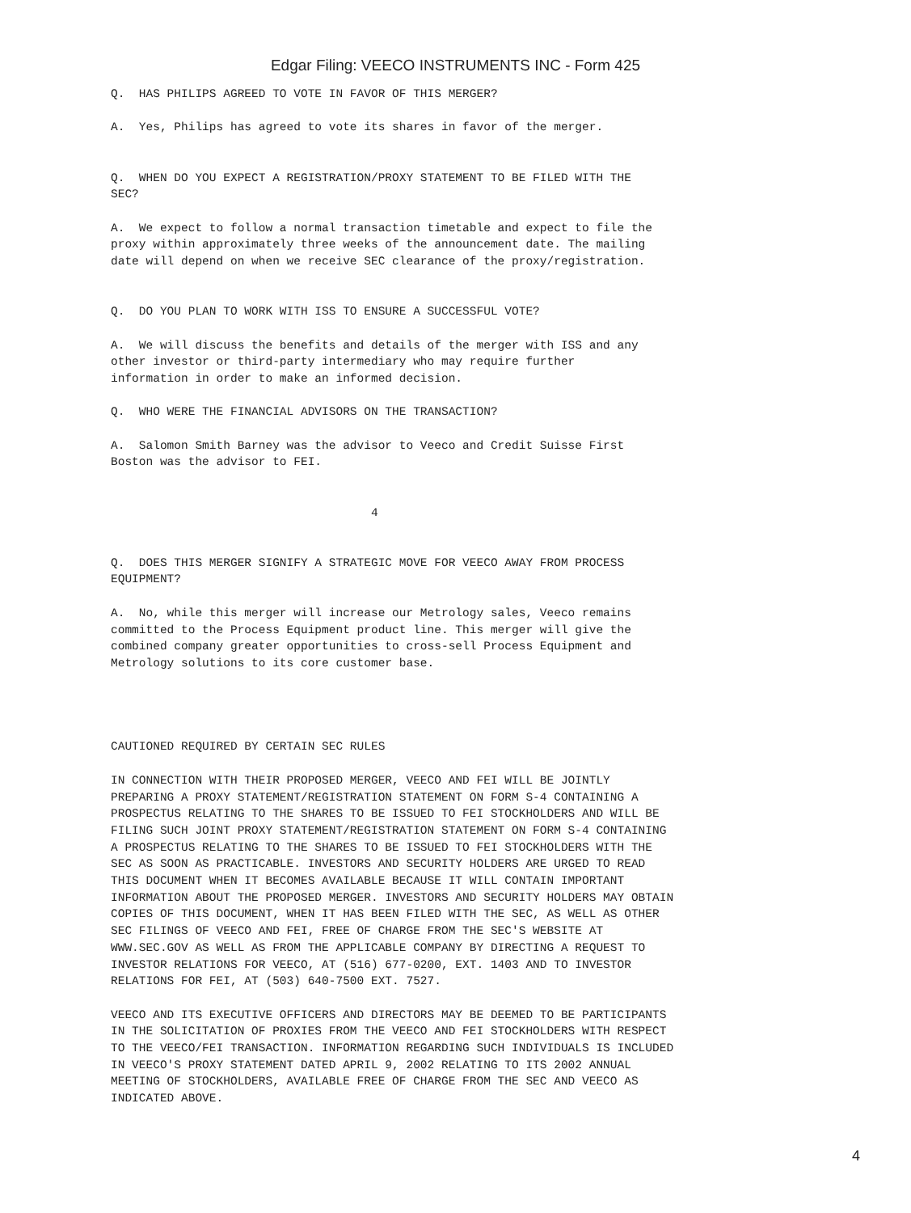Edgar Filing: VEECO INSTRUMENTS INC - Form 425
Q.  HAS PHILIPS AGREED TO VOTE IN FAVOR OF THIS MERGER?

A.  Yes, Philips has agreed to vote its shares in favor of the merger.


Q.  WHEN DO YOU EXPECT A REGISTRATION/PROXY STATEMENT TO BE FILED WITH THE
SEC?

A.  We expect to follow a normal transaction timetable and expect to file the
proxy within approximately three weeks of the announcement date. The mailing
date will depend on when we receive SEC clearance of the proxy/registration.


Q.  DO YOU PLAN TO WORK WITH ISS TO ENSURE A SUCCESSFUL VOTE?

A.  We will discuss the benefits and details of the merger with ISS and any
other investor or third-party intermediary who may require further
information in order to make an informed decision.

Q.  WHO WERE THE FINANCIAL ADVISORS ON THE TRANSACTION?

A.  Salomon Smith Barney was the advisor to Veeco and Credit Suisse First
Boston was the advisor to FEI.


                                     4


Q.  DOES THIS MERGER SIGNIFY A STRATEGIC MOVE FOR VEECO AWAY FROM PROCESS
EQUIPMENT?

A.  No, while this merger will increase our Metrology sales, Veeco remains
committed to the Process Equipment product line. This merger will give the
combined company greater opportunities to cross-sell Process Equipment and
Metrology solutions to its core customer base.




CAUTIONED REQUIRED BY CERTAIN SEC RULES

IN CONNECTION WITH THEIR PROPOSED MERGER, VEECO AND FEI WILL BE JOINTLY
PREPARING A PROXY STATEMENT/REGISTRATION STATEMENT ON FORM S-4 CONTAINING A
PROSPECTUS RELATING TO THE SHARES TO BE ISSUED TO FEI STOCKHOLDERS AND WILL BE
FILING SUCH JOINT PROXY STATEMENT/REGISTRATION STATEMENT ON FORM S-4 CONTAINING
A PROSPECTUS RELATING TO THE SHARES TO BE ISSUED TO FEI STOCKHOLDERS WITH THE
SEC AS SOON AS PRACTICABLE. INVESTORS AND SECURITY HOLDERS ARE URGED TO READ
THIS DOCUMENT WHEN IT BECOMES AVAILABLE BECAUSE IT WILL CONTAIN IMPORTANT
INFORMATION ABOUT THE PROPOSED MERGER. INVESTORS AND SECURITY HOLDERS MAY OBTAIN
COPIES OF THIS DOCUMENT, WHEN IT HAS BEEN FILED WITH THE SEC, AS WELL AS OTHER
SEC FILINGS OF VEECO AND FEI, FREE OF CHARGE FROM THE SEC'S WEBSITE AT
WWW.SEC.GOV AS WELL AS FROM THE APPLICABLE COMPANY BY DIRECTING A REQUEST TO
INVESTOR RELATIONS FOR VEECO, AT (516) 677-0200, EXT. 1403 AND TO INVESTOR
RELATIONS FOR FEI, AT (503) 640-7500 EXT. 7527.

VEECO AND ITS EXECUTIVE OFFICERS AND DIRECTORS MAY BE DEEMED TO BE PARTICIPANTS
IN THE SOLICITATION OF PROXIES FROM THE VEECO AND FEI STOCKHOLDERS WITH RESPECT
TO THE VEECO/FEI TRANSACTION. INFORMATION REGARDING SUCH INDIVIDUALS IS INCLUDED
IN VEECO'S PROXY STATEMENT DATED APRIL 9, 2002 RELATING TO ITS 2002 ANNUAL
MEETING OF STOCKHOLDERS, AVAILABLE FREE OF CHARGE FROM THE SEC AND VEECO AS
INDICATED ABOVE.
4